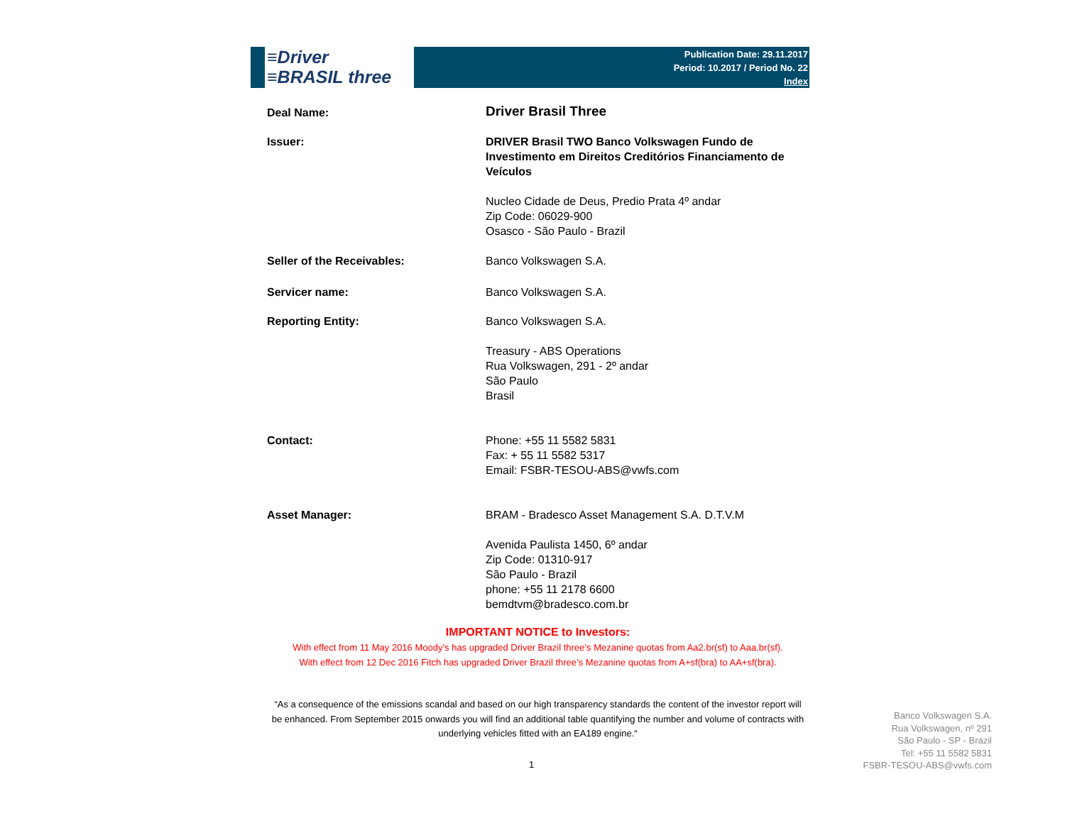≡Driver
≡BRASIL three
Publication Date: 29.11.2017
Period: 10.2017 / Period No. 22
Index
| Deal Name: | Driver Brasil Three |
| Issuer: | DRIVER Brasil TWO Banco Volkswagen Fundo de Investimento em Direitos Creditórios Financiamento de Veículos Nucleo Cidade de Deus, Predio Prata 4º andar Zip Code: 06029-900 Osasco - São Paulo - Brazil |
| Seller of the Receivables: | Banco Volkswagen S.A. |
| Servicer name: | Banco Volkswagen S.A. |
| Reporting Entity: | Banco Volkswagen S.A. Treasury - ABS Operations Rua Volkswagen, 291 - 2º andar São Paulo Brasil |
| Contact: | Phone: +55 11 5582 5831 Fax: + 55 11 5582 5317 Email: FSBR-TESOU-ABS@vwfs.com |
| Asset Manager: | BRAM - Bradesco Asset Management S.A. D.T.V.M Avenida Paulista 1450, 6º andar Zip Code: 01310-917 São Paulo - Brazil phone: +55 11 2178 6600 bemdtvm@bradesco.com.br |
IMPORTANT NOTICE to Investors:
With effect from 11 May 2016 Moody’s has upgraded Driver Brazil three’s Mezanine quotas from Aa2.br(sf) to Aaa.br(sf).
With effect from 12 Dec 2016 Fitch has upgraded Driver Brazil three’s Mezanine quotas from A+sf(bra) to AA+sf(bra).
“As a consequence of the emissions scandal and based on our high transparency standards the content of the investor report will be enhanced. From September 2015 onwards you will find an additional table quantifying the number and volume of contracts with underlying vehicles fitted with an EA189 engine.“
1
Banco Volkswagen S.A.
Rua Volkswagen, nº 291
São Paulo - SP - Brazil
Tel: +55 11 5582 5831
FSBR-TESOU-ABS@vwfs.com